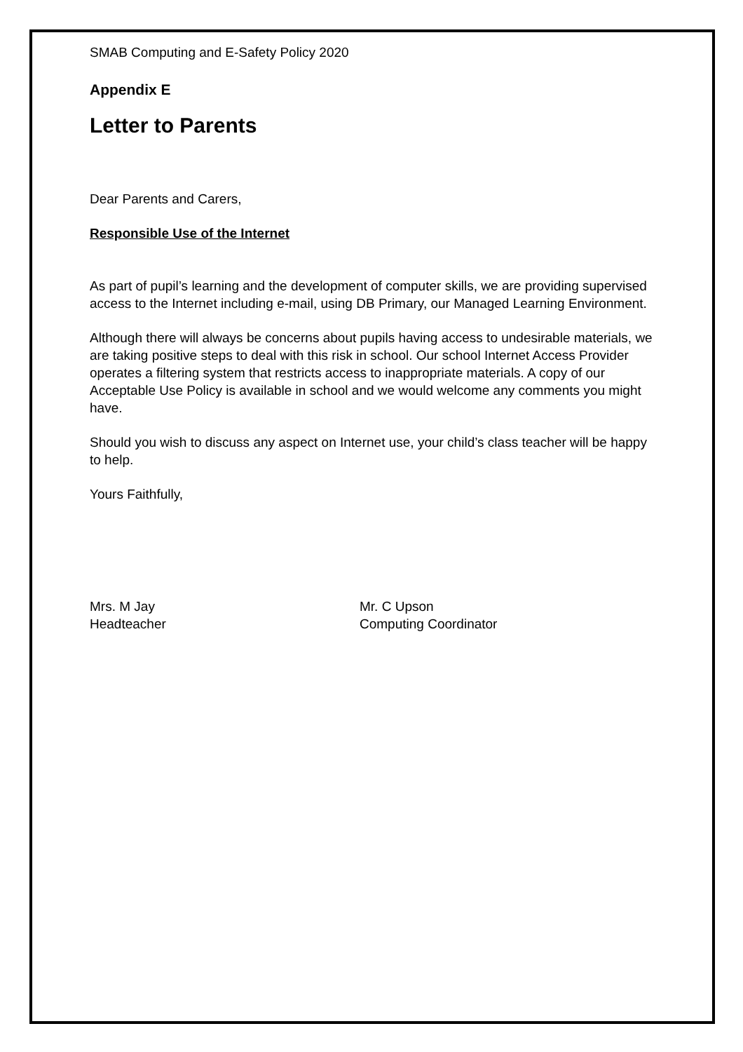SMAB Computing and E-Safety Policy 2020
Appendix E
Letter to Parents
Dear Parents and Carers,
Responsible Use of the Internet
As part of pupil’s learning and the development of computer skills, we are providing supervised access to the Internet including e-mail, using DB Primary, our Managed Learning Environment.
Although there will always be concerns about pupils having access to undesirable materials, we are taking positive steps to deal with this risk in school. Our school Internet Access Provider operates a filtering system that restricts access to inappropriate materials. A copy of our Acceptable Use Policy is available in school and we would welcome any comments you might have.
Should you wish to discuss any aspect on Internet use, your child’s class teacher will be happy to help.
Yours Faithfully,
Mrs. M Jay
Headteacher
Mr. C Upson
Computing Coordinator